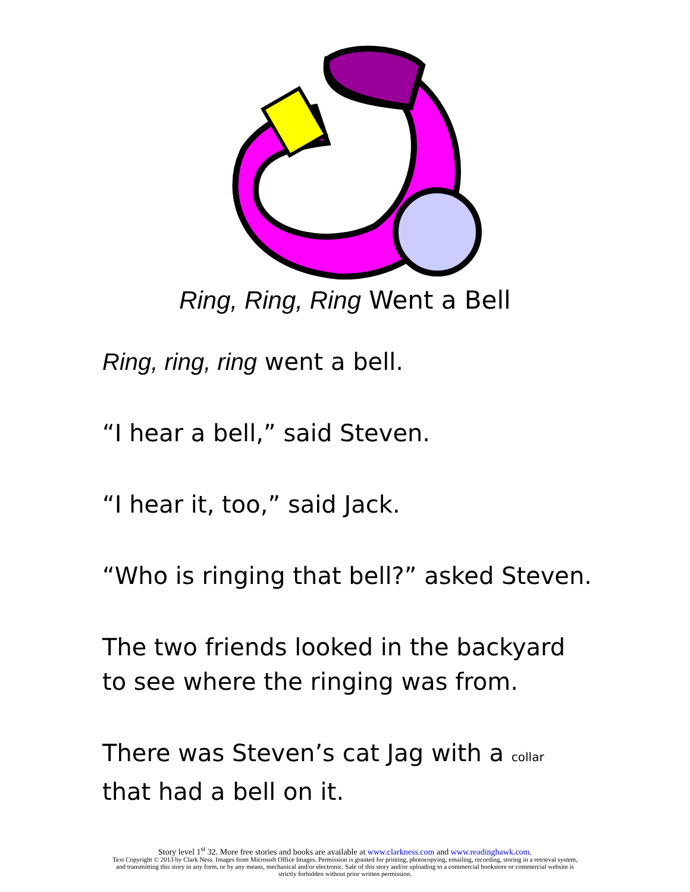Ring, Ring, Ring Went a Bell
Ring, ring, ring went a bell.
“I hear a bell,” said Steven.
“I hear it, too,” said Jack.
“Who is ringing that bell?” asked Steven.
The two friends looked in the backyard
to see where the ringing was from.
There was Steven’s cat Jag with a collar
that had a bell on it.
Story level 1<sup>st</sup> 32. More free stories and books are available at www.clarkness.com and www.readinghawk.com.
Text Copyright © 2013 by Clark Ness. Images from Microsoft Office Images. Permission is granted for printing, photocopying, emailing, recording, storing in a retrieval system,
and transmitting this story in any form, or by any means, mechanical and/or electronic. Sale of this story and/or uploading to a commercial bookstore or commercial website is
strictly forbidden without prior written permission.